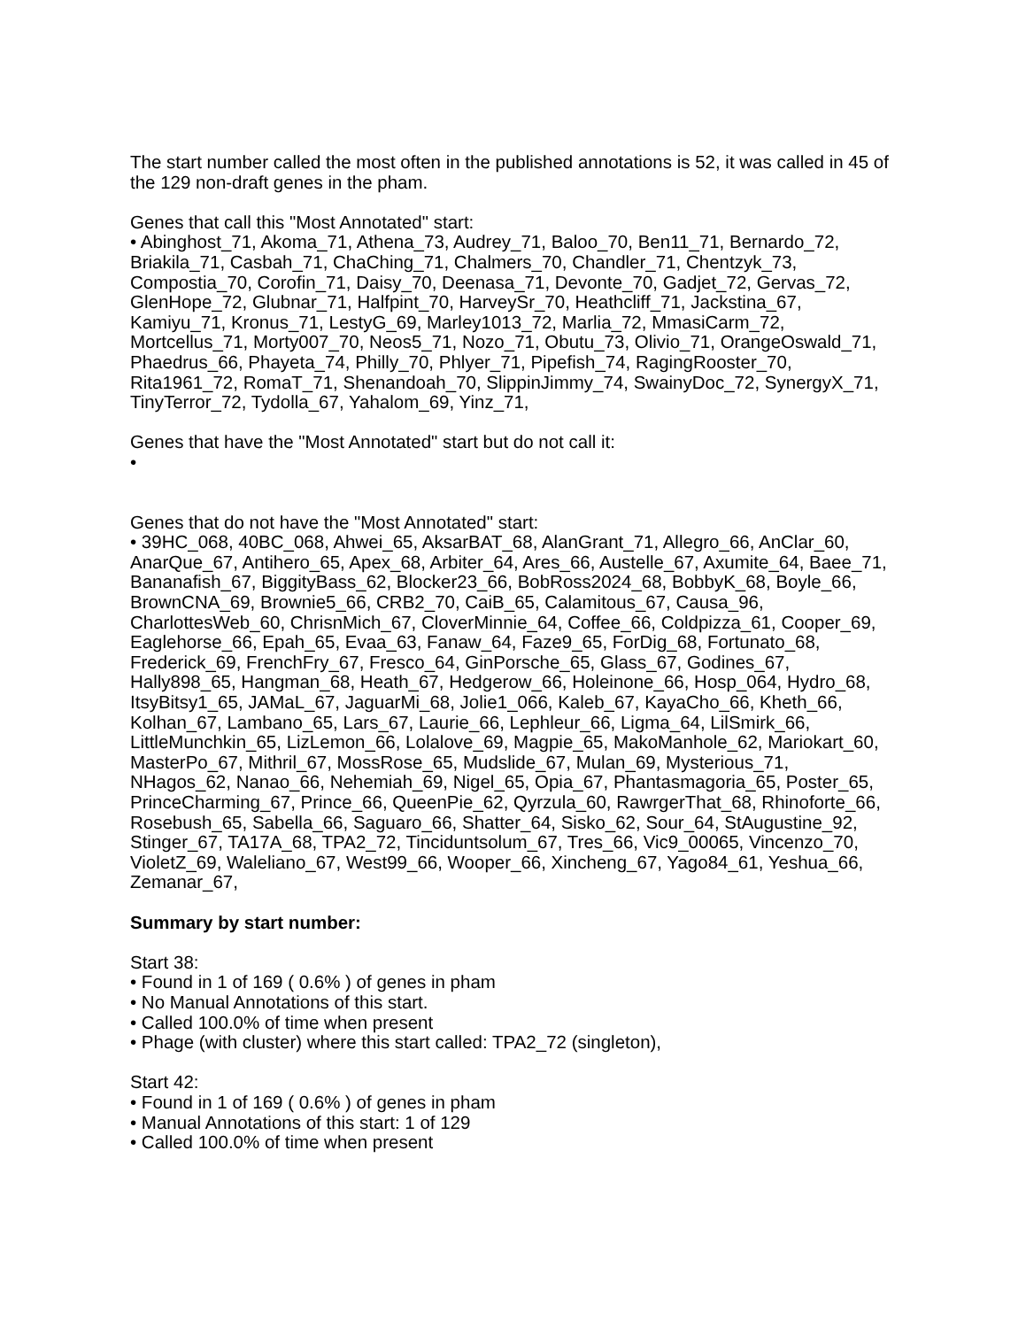The start number called the most often in the published annotations is 52, it was called in 45 of the 129 non-draft genes in the pham.
Genes that call this "Most Annotated" start:
• Abinghost_71, Akoma_71, Athena_73, Audrey_71, Baloo_70, Ben11_71, Bernardo_72, Briakila_71, Casbah_71, ChaChing_71, Chalmers_70, Chandler_71, Chentzyk_73, Compostia_70, Corofin_71, Daisy_70, Deenasa_71, Devonte_70, Gadjet_72, Gervas_72, GlenHope_72, Glubnar_71, Halfpint_70, HarveySr_70, Heathcliff_71, Jackstina_67, Kamiyu_71, Kronus_71, LestyG_69, Marley1013_72, Marlia_72, MmasiCarm_72, Mortcellus_71, Morty007_70, Neos5_71, Nozo_71, Obutu_73, Olivio_71, OrangeOswald_71, Phaedrus_66, Phayeta_74, Philly_70, Phlyer_71, Pipefish_74, RagingRooster_70, Rita1961_72, RomaT_71, Shenandoah_70, SlippinJimmy_74, SwainyDoc_72, SynergyX_71, TinyTerror_72, Tydolla_67, Yahalom_69, Yinz_71,
Genes that have the "Most Annotated" start but do not call it:
•
Genes that do not have the "Most Annotated" start:
• 39HC_068, 40BC_068, Ahwei_65, AksarBAT_68, AlanGrant_71, Allegro_66, AnClar_60, AnarQue_67, Antihero_65, Apex_68, Arbiter_64, Ares_66, Austelle_67, Axumite_64, Baee_71, Bananafish_67, BiggityBass_62, Blocker23_66, BobRoss2024_68, BobbyK_68, Boyle_66, BrownCNA_69, Brownie5_66, CRB2_70, CaiB_65, Calamitous_67, Causa_96, CharlottesWeb_60, ChrisnMich_67, CloverMinnie_64, Coffee_66, Coldpizza_61, Cooper_69, Eaglehorse_66, Epah_65, Evaa_63, Fanaw_64, Faze9_65, ForDig_68, Fortunato_68, Frederick_69, FrenchFry_67, Fresco_64, GinPorsche_65, Glass_67, Godines_67, Hally898_65, Hangman_68, Heath_67, Hedgerow_66, Holeinone_66, Hosp_064, Hydro_68, ItsyBitsy1_65, JAMaL_67, JaguarMi_68, Jolie1_066, Kaleb_67, KayaCho_66, Kheth_66, Kolhan_67, Lambano_65, Lars_67, Laurie_66, Lephleur_66, Ligma_64, LilSmirk_66, LittleMunchkin_65, LizLemon_66, Lolalove_69, Magpie_65, MakoManhole_62, Mariokart_60, MasterPo_67, Mithril_67, MossRose_65, Mudslide_67, Mulan_69, Mysterious_71, NHagos_62, Nanao_66, Nehemiah_69, Nigel_65, Opia_67, Phantasmagoria_65, Poster_65, PrinceCharming_67, Prince_66, QueenPie_62, Qyrzula_60, RawrgerThat_68, Rhinoforte_66, Rosebush_65, Sabella_66, Saguaro_66, Shatter_64, Sisko_62, Sour_64, StAugustine_92, Stinger_67, TA17A_68, TPA2_72, Tinciduntsolum_67, Tres_66, Vic9_00065, Vincenzo_70, VioletZ_69, Waleliano_67, West99_66, Wooper_66, Xincheng_67, Yago84_61, Yeshua_66, Zemanar_67,
Summary by start number:
Start 38:
• Found in 1 of 169 ( 0.6% ) of genes in pham
• No Manual Annotations of this start.
• Called 100.0% of time when present
• Phage (with cluster) where this start called: TPA2_72 (singleton),
Start 42:
• Found in 1 of 169 ( 0.6% ) of genes in pham
• Manual Annotations of this start: 1 of 129
• Called 100.0% of time when present